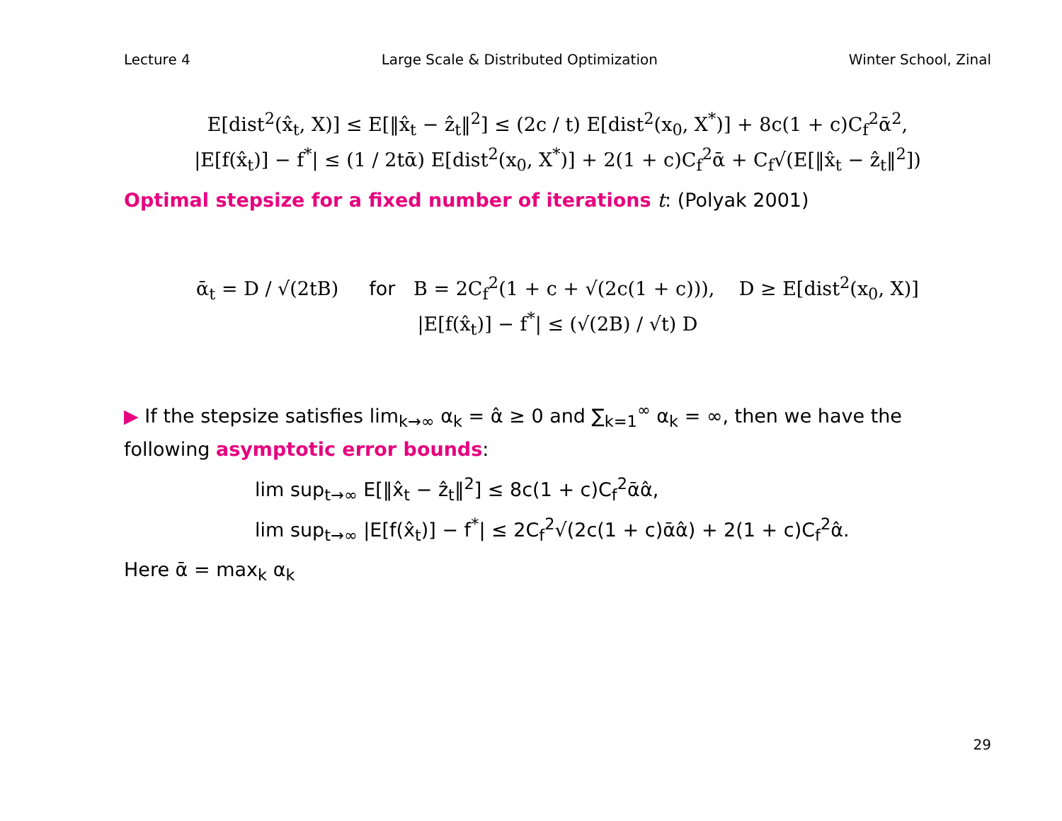Lecture 4 Large Scale & Distributed Optimization Winter School, Zinal
E[dist<sup>2</sup>(x̂<sub>t</sub>, X)] ≤ E[‖x̂<sub>t</sub> − ẑ<sub>t</sub>‖<sup>2</sup>] ≤ (2c / t) E[dist<sup>2</sup>(x<sub>0</sub>, X<sup>*</sup>)] + 8c(1 + c)C<sub>f</sub><sup>2</sup>ᾱ<sup>2</sup>,
|E[f(x̂<sub>t</sub>)] − f<sup>*</sup>| ≤ (1 / 2tᾱ) E[dist<sup>2</sup>(x<sub>0</sub>, X<sup>*</sup>)] + 2(1 + c)C<sub>f</sub><sup>2</sup>ᾱ + C<sub>f</sub>√(E[‖x̂<sub>t</sub> − ẑ<sub>t</sub>‖<sup>2</sup>])
Optimal stepsize for a fixed number of iterations t: (Polyak 2001)
ᾱ<sub>t</sub> = D / √(2tB) for B = 2C<sub>f</sub><sup>2</sup>(1 + c + √(2c(1 + c))), D ≥ E[dist<sup>2</sup>(x<sub>0</sub>, X)]
|E[f(x̂<sub>t</sub>)] − f<sup>*</sup>| ≤ (√(2B) / √t) D
▶ If the stepsize satisfies lim<sub>k→∞</sub> α<sub>k</sub> = α̂ ≥ 0 and ∑<sub>k=1</sub><sup>∞</sup> α<sub>k</sub> = ∞, then we have the following asymptotic error bounds:
lim sup<sub>t→∞</sub> E[‖x̂<sub>t</sub> − ẑ<sub>t</sub>‖<sup>2</sup>] ≤ 8c(1 + c)C<sub>f</sub><sup>2</sup>ᾱα̂,
lim sup<sub>t→∞</sub> |E[f(x̂<sub>t</sub>)] − f<sup>*</sup>| ≤ 2C<sub>f</sub><sup>2</sup>√(2c(1 + c)ᾱα̂) + 2(1 + c)C<sub>f</sub><sup>2</sup>α̂.
Here ᾱ = max<sub>k</sub> α<sub>k</sub>
29